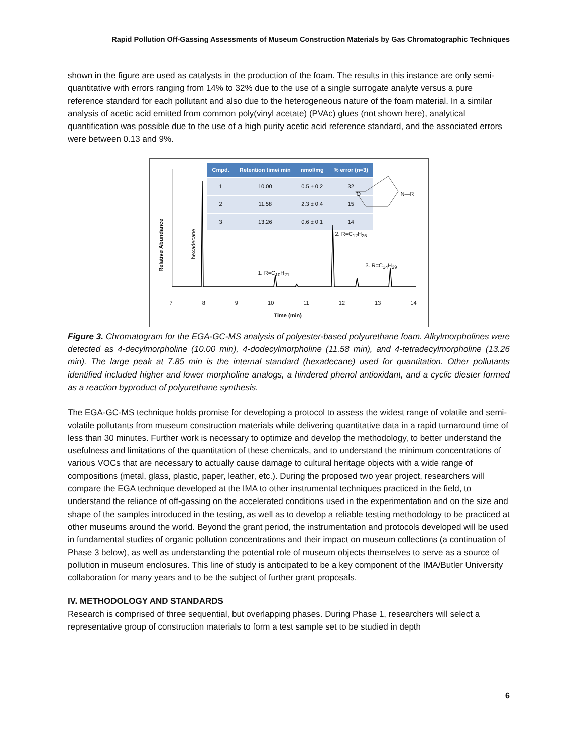Rapid Pollution Off-Gassing Assessments of Museum Construction Materials by Gas Chromatographic Techniques
shown in the figure are used as catalysts in the production of the foam. The results in this instance are only semi-quantitative with errors ranging from 14% to 32% due to the use of a single surrogate analyte versus a pure reference standard for each pollutant and also due to the heterogeneous nature of the foam material. In a similar analysis of acetic acid emitted from common poly(vinyl acetate) (PVAc) glues (not shown here), analytical quantification was possible due to the use of a high purity acetic acid reference standard, and the associated errors were between 0.13 and 9%.
| Cmpd. | Retention time/ min | nmol/mg | % error (n=3) |
| --- | --- | --- | --- |
| 1 | 10.00 | 0.5 ± 0.2 | 32 |
| 2 | 11.58 | 2.3 ± 0.4 | 15 |
| 3 | 13.26 | 0.6 ± 0.1 | 14 |
O N—R
2. R=C<sub>12</sub>H<sub>25</sub>
1. R=C<sub>10</sub>H<sub>21</sub>
3. R=C<sub>14</sub>H<sub>29</sub>
Relative Abundance
hexadecane
7 8 9 10 11 12 13 14
Time (min)
Figure 3. Chromatogram for the EGA-GC-MS analysis of polyester-based polyurethane foam. Alkylmorpholines were detected as 4-decylmorpholine (10.00 min), 4-dodecylmorpholine (11.58 min), and 4-tetradecylmorpholine (13.26 min). The large peak at 7.85 min is the internal standard (hexadecane) used for quantitation. Other pollutants identified included higher and lower morpholine analogs, a hindered phenol antioxidant, and a cyclic diester formed as a reaction byproduct of polyurethane synthesis.
The EGA-GC-MS technique holds promise for developing a protocol to assess the widest range of volatile and semi-volatile pollutants from museum construction materials while delivering quantitative data in a rapid turnaround time of less than 30 minutes. Further work is necessary to optimize and develop the methodology, to better understand the usefulness and limitations of the quantitation of these chemicals, and to understand the minimum concentrations of various VOCs that are necessary to actually cause damage to cultural heritage objects with a wide range of compositions (metal, glass, plastic, paper, leather, etc.). During the proposed two year project, researchers will compare the EGA technique developed at the IMA to other instrumental techniques practiced in the field, to understand the reliance of off-gassing on the accelerated conditions used in the experimentation and on the size and shape of the samples introduced in the testing, as well as to develop a reliable testing methodology to be practiced at other museums around the world. Beyond the grant period, the instrumentation and protocols developed will be used in fundamental studies of organic pollution concentrations and their impact on museum collections (a continuation of Phase 3 below), as well as understanding the potential role of museum objects themselves to serve as a source of pollution in museum enclosures. This line of study is anticipated to be a key component of the IMA/Butler University collaboration for many years and to be the subject of further grant proposals.
IV. METHODOLOGY AND STANDARDS
Research is comprised of three sequential, but overlapping phases. During Phase 1, researchers will select a representative group of construction materials to form a test sample set to be studied in depth
6